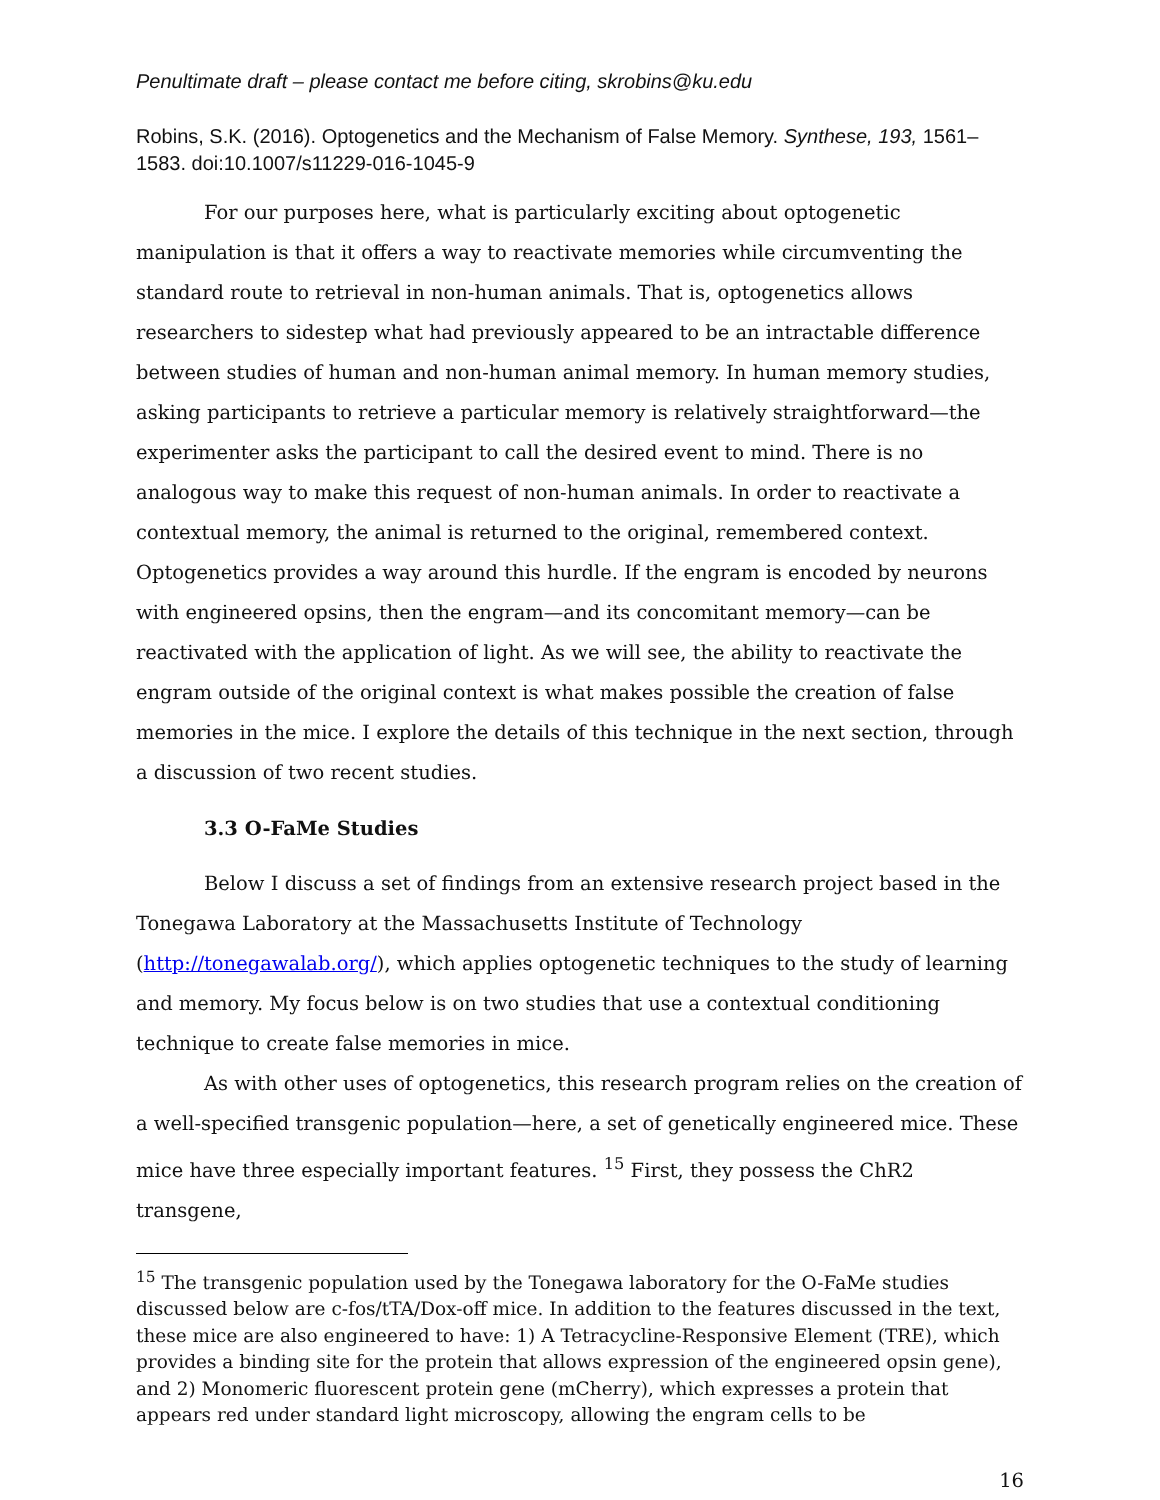Penultimate draft – please contact me before citing, skrobins@ku.edu
Robins, S.K. (2016). Optogenetics and the Mechanism of False Memory. Synthese, 193, 1561–1583. doi:10.1007/s11229-016-1045-9
For our purposes here, what is particularly exciting about optogenetic manipulation is that it offers a way to reactivate memories while circumventing the standard route to retrieval in non-human animals. That is, optogenetics allows researchers to sidestep what had previously appeared to be an intractable difference between studies of human and non-human animal memory. In human memory studies, asking participants to retrieve a particular memory is relatively straightforward—the experimenter asks the participant to call the desired event to mind. There is no analogous way to make this request of non-human animals. In order to reactivate a contextual memory, the animal is returned to the original, remembered context. Optogenetics provides a way around this hurdle. If the engram is encoded by neurons with engineered opsins, then the engram—and its concomitant memory—can be reactivated with the application of light. As we will see, the ability to reactivate the engram outside of the original context is what makes possible the creation of false memories in the mice. I explore the details of this technique in the next section, through a discussion of two recent studies.
3.3 O-FaMe Studies
Below I discuss a set of findings from an extensive research project based in the Tonegawa Laboratory at the Massachusetts Institute of Technology (http://tonegawalab.org/), which applies optogenetic techniques to the study of learning and memory. My focus below is on two studies that use a contextual conditioning technique to create false memories in mice.
As with other uses of optogenetics, this research program relies on the creation of a well-specified transgenic population—here, a set of genetically engineered mice. These mice have three especially important features. <sup>15</sup> First, they possess the ChR2 transgene,
<sup>15</sup> The transgenic population used by the Tonegawa laboratory for the O-FaMe studies discussed below are c-fos/tTA/Dox-off mice. In addition to the features discussed in the text, these mice are also engineered to have: 1) A Tetracycline-Responsive Element (TRE), which provides a binding site for the protein that allows expression of the engineered opsin gene), and 2) Monomeric fluorescent protein gene (mCherry), which expresses a protein that appears red under standard light microscopy, allowing the engram cells to be
16